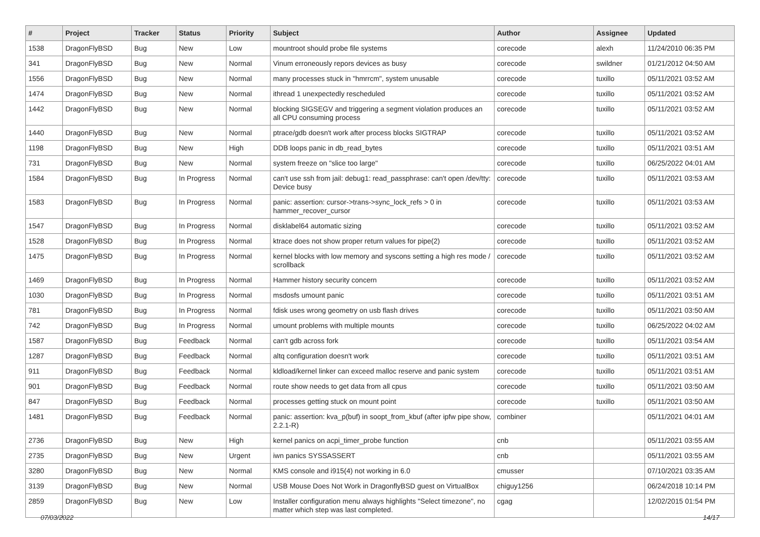| # | Project | Tracker | Status | Priority | Subject | Author | Assignee | Updated |
| --- | --- | --- | --- | --- | --- | --- | --- | --- |
| 1538 | DragonFlyBSD | Bug | New | Low | mountroot should probe file systems | corecode | alexh | 11/24/2010 06:35 PM |
| 341 | DragonFlyBSD | Bug | New | Normal | Vinum erroneously repors devices as busy | corecode | swildner | 01/21/2012 04:50 AM |
| 1556 | DragonFlyBSD | Bug | New | Normal | many processes stuck in "hmrrcm", system unusable | corecode | tuxillo | 05/11/2021 03:52 AM |
| 1474 | DragonFlyBSD | Bug | New | Normal | ithread 1 unexpectedly rescheduled | corecode | tuxillo | 05/11/2021 03:52 AM |
| 1442 | DragonFlyBSD | Bug | New | Normal | blocking SIGSEGV and triggering a segment violation produces an all CPU consuming process | corecode | tuxillo | 05/11/2021 03:52 AM |
| 1440 | DragonFlyBSD | Bug | New | Normal | ptrace/gdb doesn't work after process blocks SIGTRAP | corecode | tuxillo | 05/11/2021 03:52 AM |
| 1198 | DragonFlyBSD | Bug | New | High | DDB loops panic in db_read_bytes | corecode | tuxillo | 05/11/2021 03:51 AM |
| 731 | DragonFlyBSD | Bug | New | Normal | system freeze on "slice too large" | corecode | tuxillo | 06/25/2022 04:01 AM |
| 1584 | DragonFlyBSD | Bug | In Progress | Normal | can't use ssh from jail: debug1: read_passphrase: can't open /dev/tty: Device busy | corecode | tuxillo | 05/11/2021 03:53 AM |
| 1583 | DragonFlyBSD | Bug | In Progress | Normal | panic: assertion: cursor->trans->sync_lock_refs > 0 in hammer_recover_cursor | corecode | tuxillo | 05/11/2021 03:53 AM |
| 1547 | DragonFlyBSD | Bug | In Progress | Normal | disklabel64 automatic sizing | corecode | tuxillo | 05/11/2021 03:52 AM |
| 1528 | DragonFlyBSD | Bug | In Progress | Normal | ktrace does not show proper return values for pipe(2) | corecode | tuxillo | 05/11/2021 03:52 AM |
| 1475 | DragonFlyBSD | Bug | In Progress | Normal | kernel blocks with low memory and syscons setting a high res mode / scrollback | corecode | tuxillo | 05/11/2021 03:52 AM |
| 1469 | DragonFlyBSD | Bug | In Progress | Normal | Hammer history security concern | corecode | tuxillo | 05/11/2021 03:52 AM |
| 1030 | DragonFlyBSD | Bug | In Progress | Normal | msdosfs umount panic | corecode | tuxillo | 05/11/2021 03:51 AM |
| 781 | DragonFlyBSD | Bug | In Progress | Normal | fdisk uses wrong geometry on usb flash drives | corecode | tuxillo | 05/11/2021 03:50 AM |
| 742 | DragonFlyBSD | Bug | In Progress | Normal | umount problems with multiple mounts | corecode | tuxillo | 06/25/2022 04:02 AM |
| 1587 | DragonFlyBSD | Bug | Feedback | Normal | can't gdb across fork | corecode | tuxillo | 05/11/2021 03:54 AM |
| 1287 | DragonFlyBSD | Bug | Feedback | Normal | altq configuration doesn't work | corecode | tuxillo | 05/11/2021 03:51 AM |
| 911 | DragonFlyBSD | Bug | Feedback | Normal | kldload/kernel linker can exceed malloc reserve and panic system | corecode | tuxillo | 05/11/2021 03:51 AM |
| 901 | DragonFlyBSD | Bug | Feedback | Normal | route show needs to get data from all cpus | corecode | tuxillo | 05/11/2021 03:50 AM |
| 847 | DragonFlyBSD | Bug | Feedback | Normal | processes getting stuck on mount point | corecode | tuxillo | 05/11/2021 03:50 AM |
| 1481 | DragonFlyBSD | Bug | Feedback | Normal | panic: assertion: kva_p(buf) in soopt_from_kbuf (after ipfw pipe show, 2.2.1-R) | combiner | | 05/11/2021 04:01 AM |
| 2736 | DragonFlyBSD | Bug | New | High | kernel panics on acpi_timer_probe function | cnb | | 05/11/2021 03:55 AM |
| 2735 | DragonFlyBSD | Bug | New | Urgent | iwn panics SYSSASSERT | cnb | | 05/11/2021 03:55 AM |
| 3280 | DragonFlyBSD | Bug | New | Normal | KMS console and i915(4) not working in 6.0 | cmusser | | 07/10/2021 03:35 AM |
| 3139 | DragonFlyBSD | Bug | New | Normal | USB Mouse Does Not Work in DragonflyBSD guest on VirtualBox | chiguy1256 | | 06/24/2018 10:14 PM |
| 2859 | DragonFlyBSD | Bug | New | Low | Installer configuration menu always highlights "Select timezone", no matter which step was last completed. | cgag | | 12/02/2015 01:54 PM |
07/03/2022 14/17